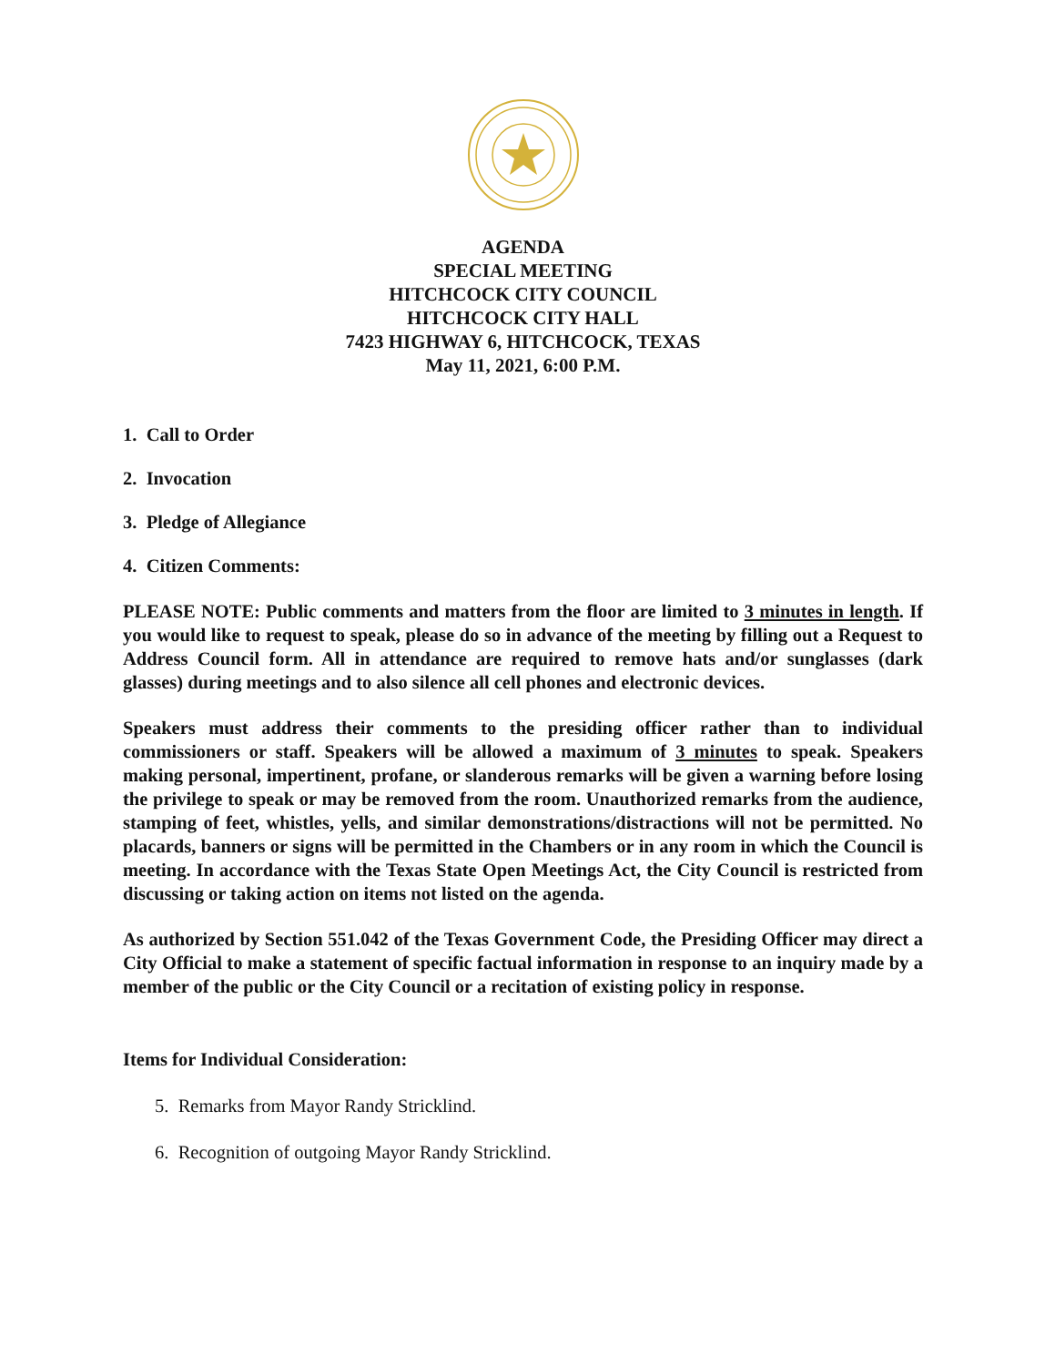AGENDA
SPECIAL MEETING
HITCHCOCK CITY COUNCIL
HITCHCOCK CITY HALL
7423 HIGHWAY 6, HITCHCOCK, TEXAS
May 11, 2021, 6:00 P.M.
1. Call to Order
2. Invocation
3. Pledge of Allegiance
4. Citizen Comments:
PLEASE NOTE: Public comments and matters from the floor are limited to 3 minutes in length. If you would like to request to speak, please do so in advance of the meeting by filling out a Request to Address Council form. All in attendance are required to remove hats and/or sunglasses (dark glasses) during meetings and to also silence all cell phones and electronic devices.
Speakers must address their comments to the presiding officer rather than to individual commissioners or staff. Speakers will be allowed a maximum of 3 minutes to speak. Speakers making personal, impertinent, profane, or slanderous remarks will be given a warning before losing the privilege to speak or may be removed from the room. Unauthorized remarks from the audience, stamping of feet, whistles, yells, and similar demonstrations/distractions will not be permitted. No placards, banners or signs will be permitted in the Chambers or in any room in which the Council is meeting. In accordance with the Texas State Open Meetings Act, the City Council is restricted from discussing or taking action on items not listed on the agenda.
As authorized by Section 551.042 of the Texas Government Code, the Presiding Officer may direct a City Official to make a statement of specific factual information in response to an inquiry made by a member of the public or the City Council or a recitation of existing policy in response.
Items for Individual Consideration:
5. Remarks from Mayor Randy Stricklind.
6. Recognition of outgoing Mayor Randy Stricklind.